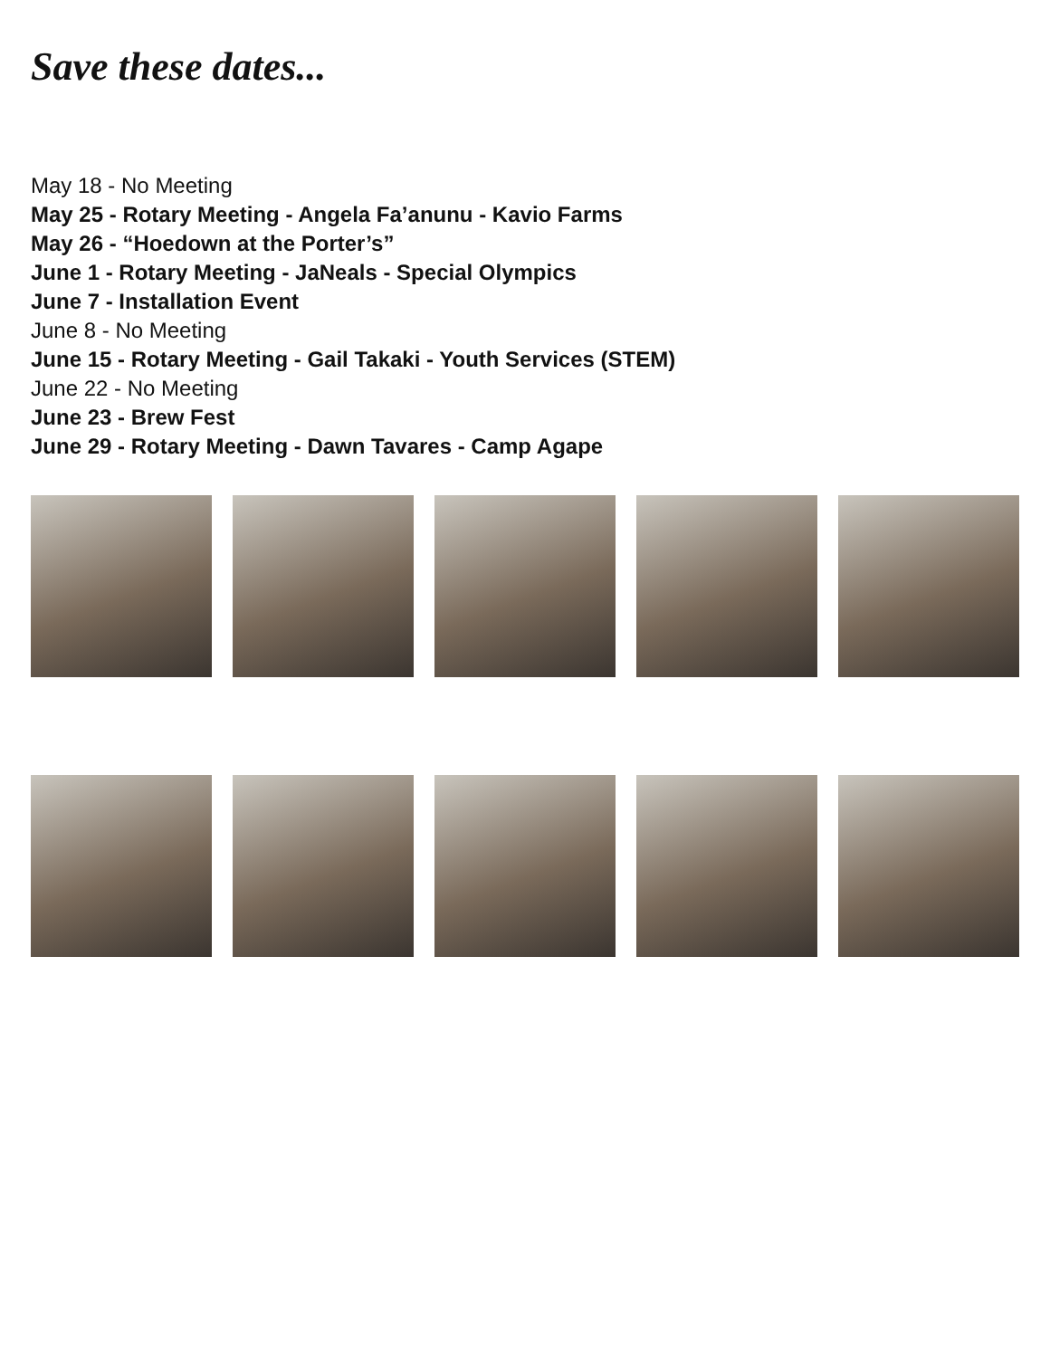Save these dates...
May 18 - No Meeting
May 25 - Rotary Meeting - Angela Fa’anunu - Kavio Farms
May 26 - “Hoedown at the Porter’s”
June 1 - Rotary Meeting - JaNeals - Special Olympics
June 7 - Installation Event
June 8 - No Meeting
June 15 - Rotary Meeting - Gail Takaki - Youth Services (STEM)
June 22 - No Meeting
June 23 - Brew Fest
June 29 - Rotary Meeting - Dawn Tavares - Camp Agape